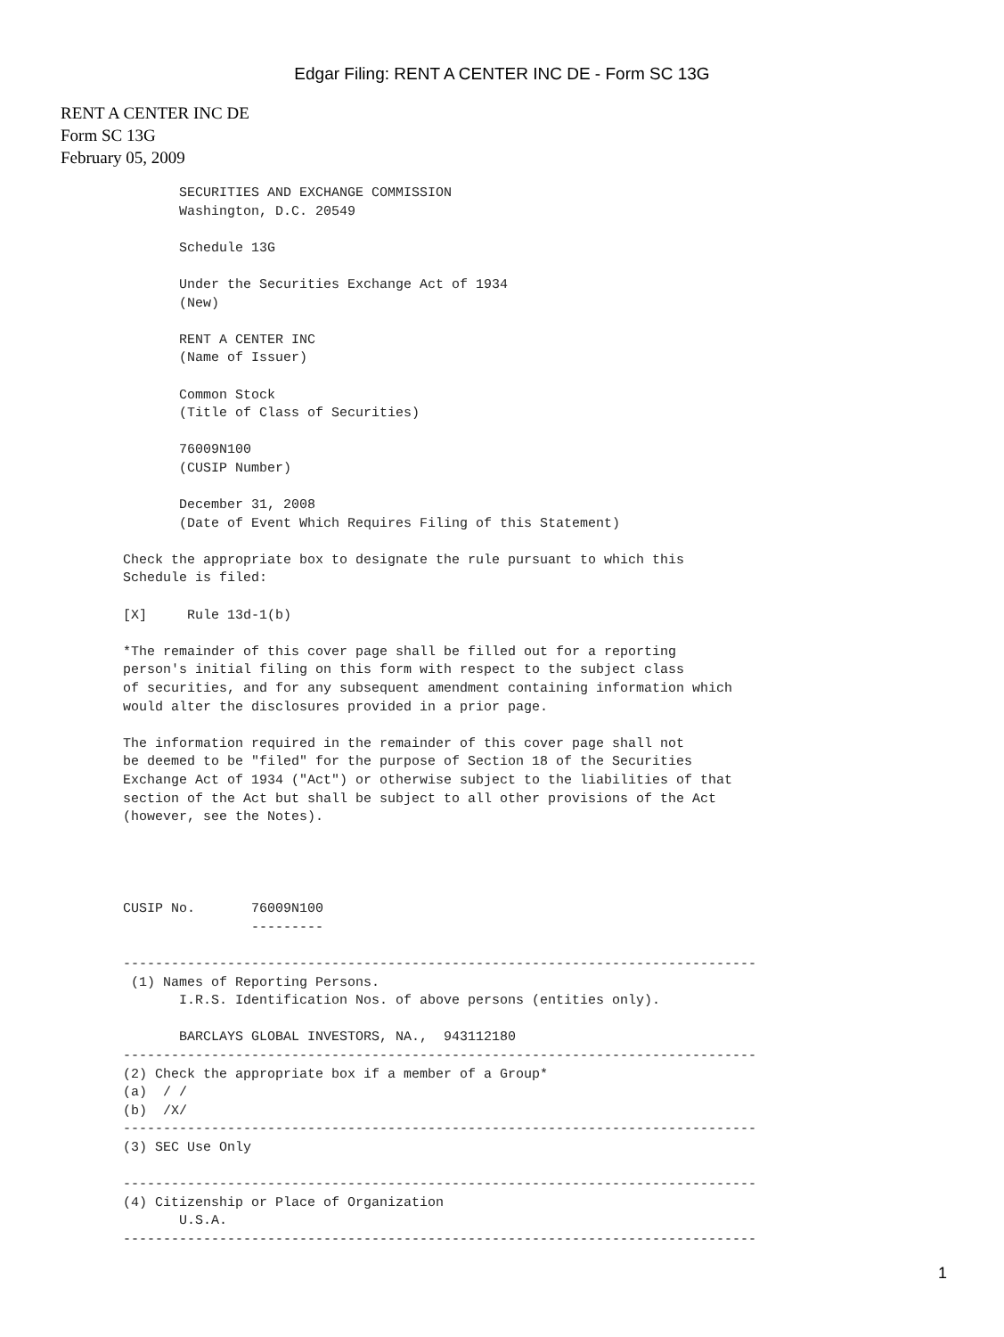Edgar Filing: RENT A CENTER INC DE - Form SC 13G
RENT A CENTER INC DE
Form SC 13G
February 05, 2009
       SECURITIES AND EXCHANGE COMMISSION
       Washington, D.C. 20549

       Schedule 13G

       Under the Securities Exchange Act of 1934
       (New)

       RENT A CENTER INC
       (Name of Issuer)

       Common Stock
       (Title of Class of Securities)

       76009N100
       (CUSIP Number)

       December 31, 2008
       (Date of Event Which Requires Filing of this Statement)

Check the appropriate box to designate the rule pursuant to which this
Schedule is filed:

[X]     Rule 13d-1(b)

*The remainder of this cover page shall be filled out for a reporting
person's initial filing on this form with respect to the subject class
of securities, and for any subsequent amendment containing information which
would alter the disclosures provided in a prior page.

The information required in the remainder of this cover page shall not
be deemed to be "filed" for the purpose of Section 18 of the Securities
Exchange Act of 1934 ("Act") or otherwise subject to the liabilities of that
section of the Act but shall be subject to all other provisions of the Act
(however, see the Notes).




CUSIP No.       76009N100
                ---------

-------------------------------------------------------------------------------
 (1) Names of Reporting Persons.
       I.R.S. Identification Nos. of above persons (entities only).

       BARCLAYS GLOBAL INVESTORS, NA.,  943112180
-------------------------------------------------------------------------------
(2) Check the appropriate box if a member of a Group*
(a)  / /
(b)  /X/
-------------------------------------------------------------------------------
(3) SEC Use Only

-------------------------------------------------------------------------------
(4) Citizenship or Place of Organization
       U.S.A.
-------------------------------------------------------------------------------
1